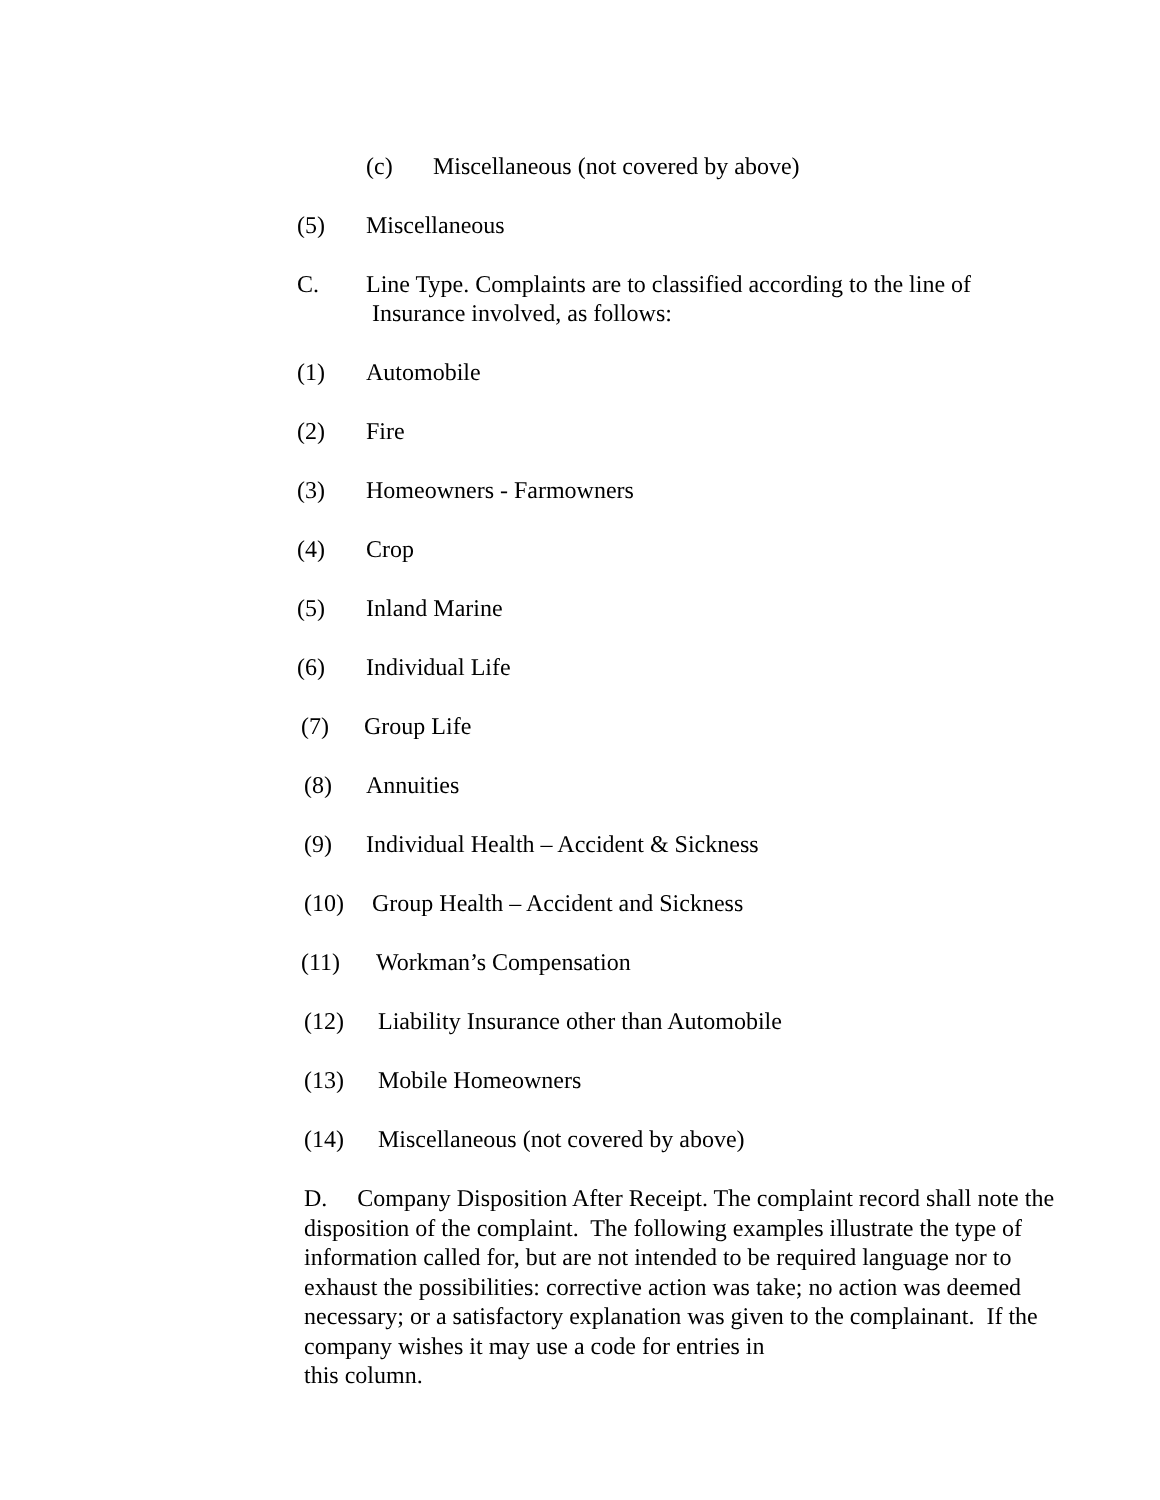(c) Miscellaneous (not covered by above)
(5) Miscellaneous
C. Line Type. Complaints are to classified according to the line of
Insurance involved, as follows:
(1) Automobile
(2) Fire
(3) Homeowners - Farmowners
(4) Crop
(5) Inland Marine
(6) Individual Life
(7) Group Life
(8) Annuities
(9) Individual Health – Accident & Sickness
(10) Group Health – Accident and Sickness
(11) Workman’s Compensation
(12) Liability Insurance other than Automobile
(13) Mobile Homeowners
(14) Miscellaneous (not covered by above)
D. Company Disposition After Receipt. The complaint record shall note the disposition of the complaint. The following examples illustrate the type of information called for, but are not intended to be required language nor to exhaust the possibilities: corrective action was take; no action was deemed necessary; or a satisfactory explanation was given to the complainant. If the company wishes it may use a code for entries in
this column.